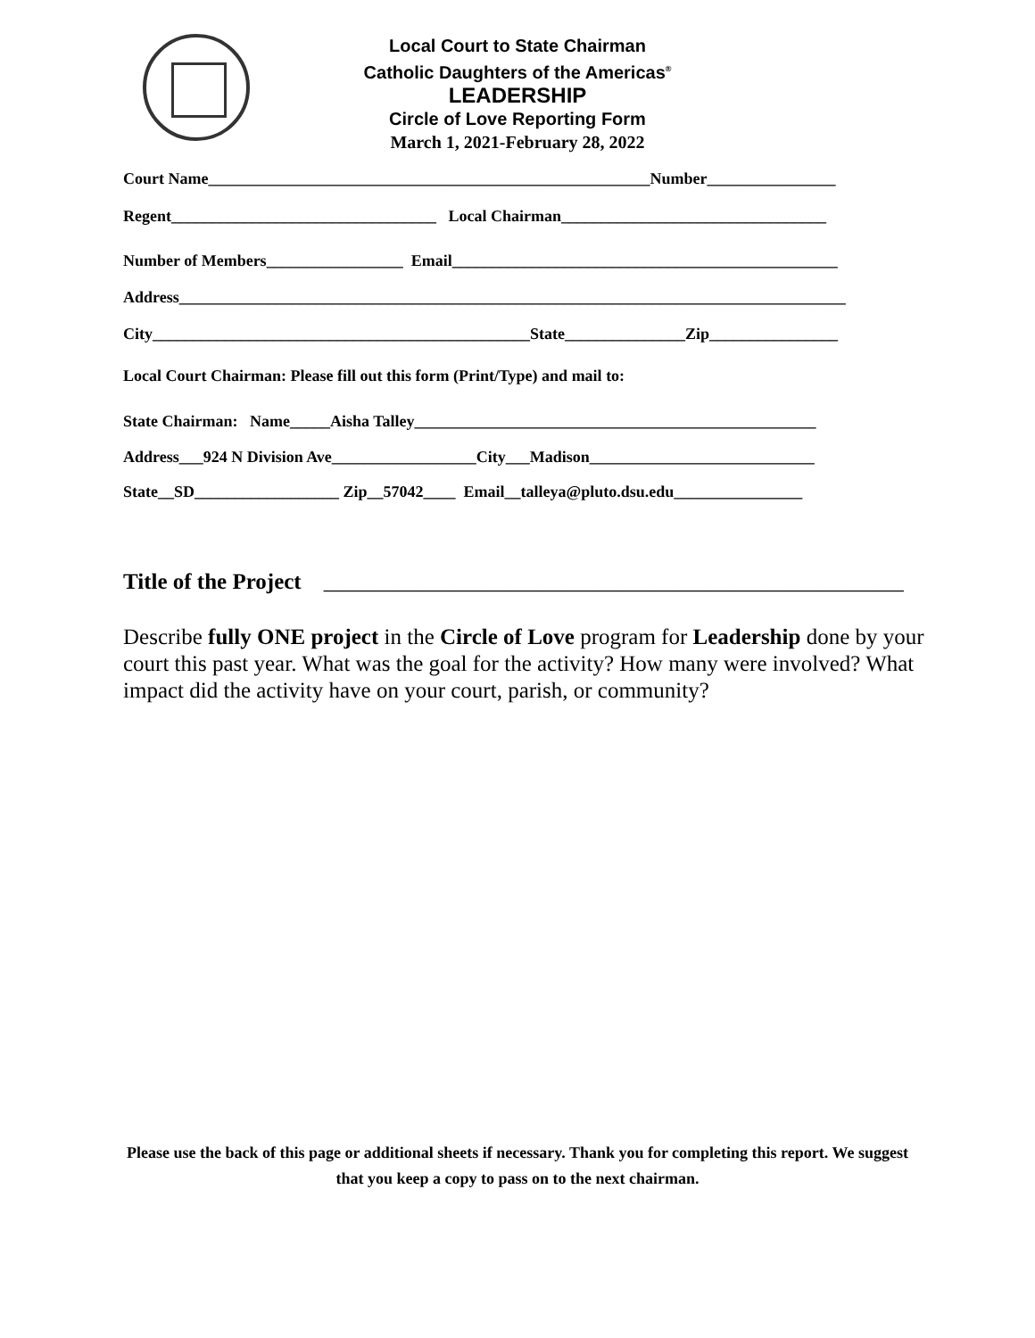Local Court to State Chairman
Catholic Daughters of the Americas<sup>®</sup>
LEADERSHIP
Circle of Love Reporting Form
March 1, 2021-February 28, 2022
Court Name_______________________________________________________Number________________
Regent_________________________________ Local Chairman_________________________________
Number of Members_________________ Email________________________________________________
Address___________________________________________________________________________________
City_______________________________________________State_______________Zip________________
Local Court Chairman: Please fill out this form (Print/Type) and mail to:
State Chairman: Name_____Aisha Talley__________________________________________________
Address___924 N Division Ave__________________City___Madison____________________________
State__SD__________________ Zip__57042____ Email__talleya@pluto.dsu.edu________________
Title of the Project ____________________________________________________
Describe fully ONE project in the Circle of Love program for Leadership done by your court this past year. What was the goal for the activity? How many were involved? What impact did the activity have on your court, parish, or community?
Please use the back of this page or additional sheets if necessary. Thank you for completing this report. We suggest that you keep a copy to pass on to the next chairman.